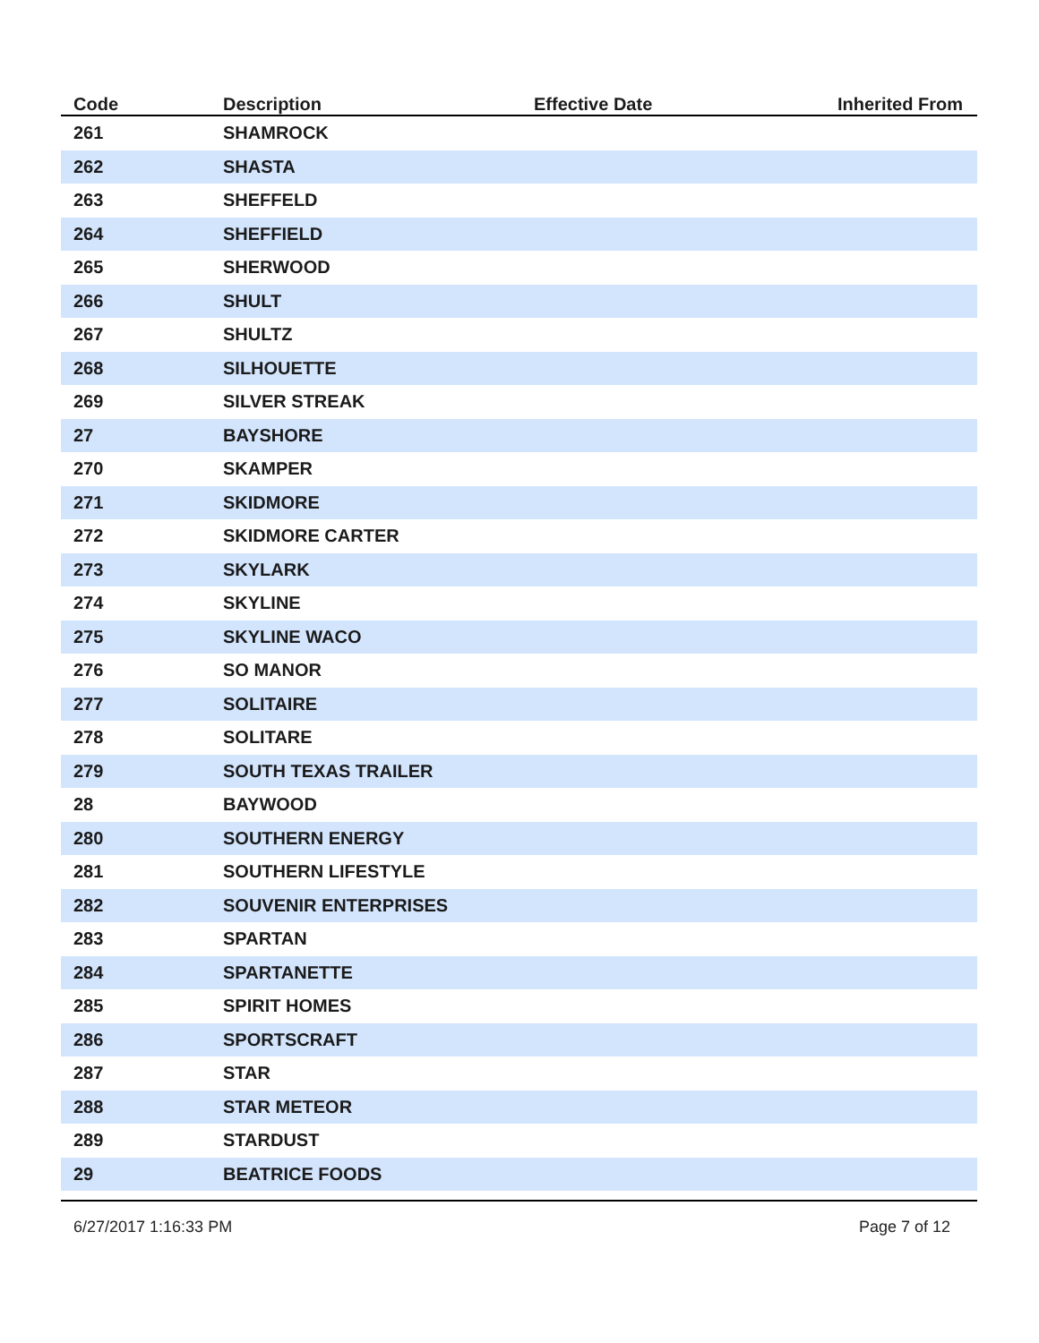| Code | Description | Effective Date | Inherited From |
| --- | --- | --- | --- |
| 261 | SHAMROCK | | |
| 262 | SHASTA | | |
| 263 | SHEFFELD | | |
| 264 | SHEFFIELD | | |
| 265 | SHERWOOD | | |
| 266 | SHULT | | |
| 267 | SHULTZ | | |
| 268 | SILHOUETTE | | |
| 269 | SILVER STREAK | | |
| 27 | BAYSHORE | | |
| 270 | SKAMPER | | |
| 271 | SKIDMORE | | |
| 272 | SKIDMORE CARTER | | |
| 273 | SKYLARK | | |
| 274 | SKYLINE | | |
| 275 | SKYLINE WACO | | |
| 276 | SO MANOR | | |
| 277 | SOLITAIRE | | |
| 278 | SOLITARE | | |
| 279 | SOUTH TEXAS TRAILER | | |
| 28 | BAYWOOD | | |
| 280 | SOUTHERN ENERGY | | |
| 281 | SOUTHERN LIFESTYLE | | |
| 282 | SOUVENIR ENTERPRISES | | |
| 283 | SPARTAN | | |
| 284 | SPARTANETTE | | |
| 285 | SPIRIT HOMES | | |
| 286 | SPORTSCRAFT | | |
| 287 | STAR | | |
| 288 | STAR METEOR | | |
| 289 | STARDUST | | |
| 29 | BEATRICE FOODS | | |
6/27/2017 1:16:33 PM Page 7 of 12